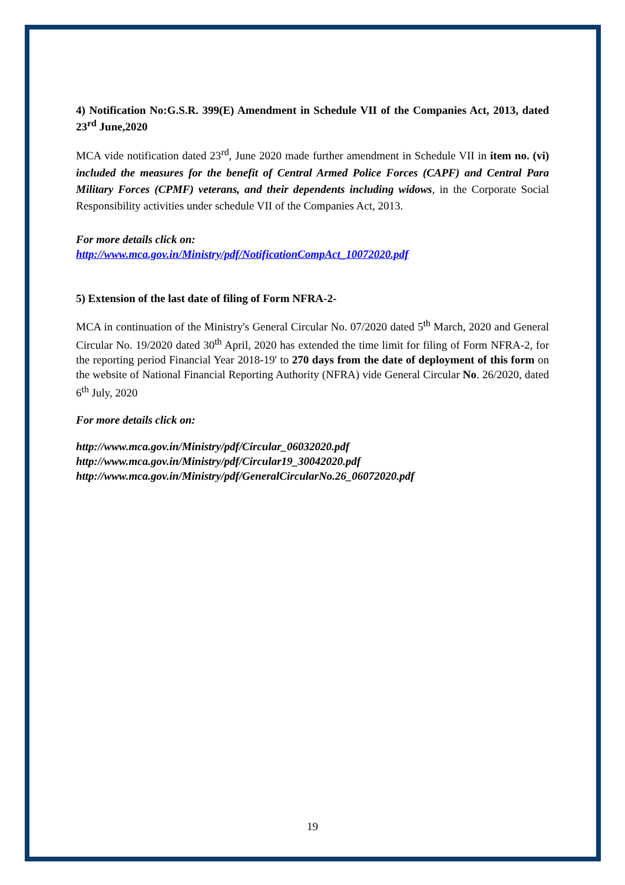4) Notification No:G.S.R. 399(E) Amendment in Schedule VII of the Companies Act, 2013, dated 23<sup>rd</sup> June,2020
MCA vide notification dated 23<sup>rd</sup>, June 2020 made further amendment in Schedule VII in item no. (vi) included the measures for the benefit of Central Armed Police Forces (CAPF) and Central Para Military Forces (CPMF) veterans, and their dependents including widows, in the Corporate Social Responsibility activities under schedule VII of the Companies Act, 2013.
For more details click on:
http://www.mca.gov.in/Ministry/pdf/NotificationCompAct_10072020.pdf
5) Extension of the last date of filing of Form NFRA-2-
MCA in continuation of the Ministry's General Circular No. 07/2020 dated 5<sup>th</sup> March, 2020 and General Circular No. 19/2020 dated 30<sup>th</sup> April, 2020 has extended the time limit for filing of Form NFRA-2, for the reporting period Financial Year 2018-19' to 270 days from the date of deployment of this form on the website of National Financial Reporting Authority (NFRA) vide General Circular No. 26/2020, dated 6<sup>th</sup> July, 2020
For more details click on:
http://www.mca.gov.in/Ministry/pdf/Circular_06032020.pdf
http://www.mca.gov.in/Ministry/pdf/Circular19_30042020.pdf
http://www.mca.gov.in/Ministry/pdf/GeneralCircularNo.26_06072020.pdf
19